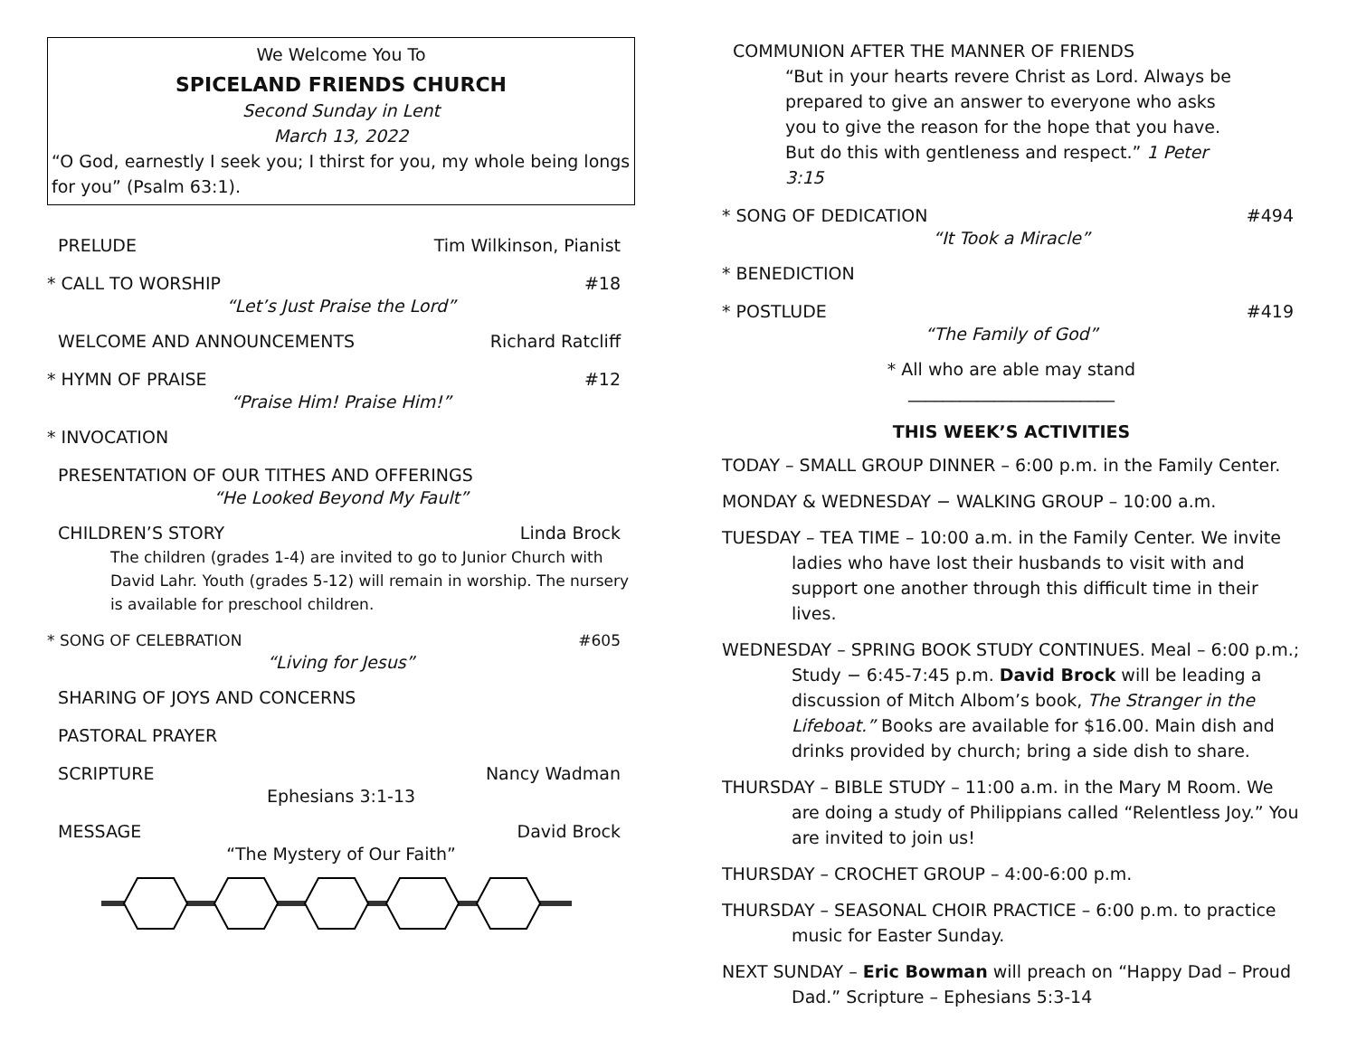We Welcome You To
SPICELAND FRIENDS CHURCH
Second Sunday in Lent
March 13, 2022
“O God, earnestly I seek you; I thirst for you, my whole being longs for you” (Psalm 63:1).
PRELUDE Tim Wilkinson, Pianist
* CALL TO WORSHIP #18
“Let’s Just Praise the Lord”
WELCOME AND ANNOUNCEMENTS Richard Ratcliff
* HYMN OF PRAISE #12
“Praise Him! Praise Him!”
* INVOCATION
PRESENTATION OF OUR TITHES AND OFFERINGS
“He Looked Beyond My Fault”
CHILDREN’S STORY Linda Brock
The children (grades 1-4) are invited to go to Junior Church with David Lahr. Youth (grades 5-12) will remain in worship. The nursery is available for preschool children.
* SONG OF CELEBRATION #605
“Living for Jesus”
SHARING OF JOYS AND CONCERNS
PASTORAL PRAYER
SCRIPTURE Nancy Wadman
Ephesians 3:1-13
MESSAGE David Brock
“The Mystery of Our Faith”
COMMUNION AFTER THE MANNER OF FRIENDS
“But in your hearts revere Christ as Lord. Always be prepared to give an answer to everyone who asks you to give the reason for the hope that you have. But do this with gentleness and respect.” 1 Peter 3:15
* SONG OF DEDICATION #494
“It Took a Miracle”
* BENEDICTION
* POSTLUDE #419
“The Family of God”
* All who are able may stand
________________________
THIS WEEK’S ACTIVITIES
TODAY – SMALL GROUP DINNER – 6:00 p.m. in the Family Center.
MONDAY & WEDNESDAY − WALKING GROUP – 10:00 a.m.
TUESDAY – TEA TIME – 10:00 a.m. in the Family Center. We invite ladies who have lost their husbands to visit with and support one another through this difficult time in their lives.
WEDNESDAY – SPRING BOOK STUDY CONTINUES. Meal – 6:00 p.m.; Study − 6:45-7:45 p.m. David Brock will be leading a discussion of Mitch Albom’s book, The Stranger in the Lifeboat.” Books are available for $16.00. Main dish and drinks provided by church; bring a side dish to share.
THURSDAY – BIBLE STUDY – 11:00 a.m. in the Mary M Room. We are doing a study of Philippians called “Relentless Joy.” You are invited to join us!
THURSDAY – CROCHET GROUP – 4:00-6:00 p.m.
THURSDAY – SEASONAL CHOIR PRACTICE – 6:00 p.m. to practice music for Easter Sunday.
NEXT SUNDAY – Eric Bowman will preach on “Happy Dad – Proud Dad.” Scripture – Ephesians 5:3-14